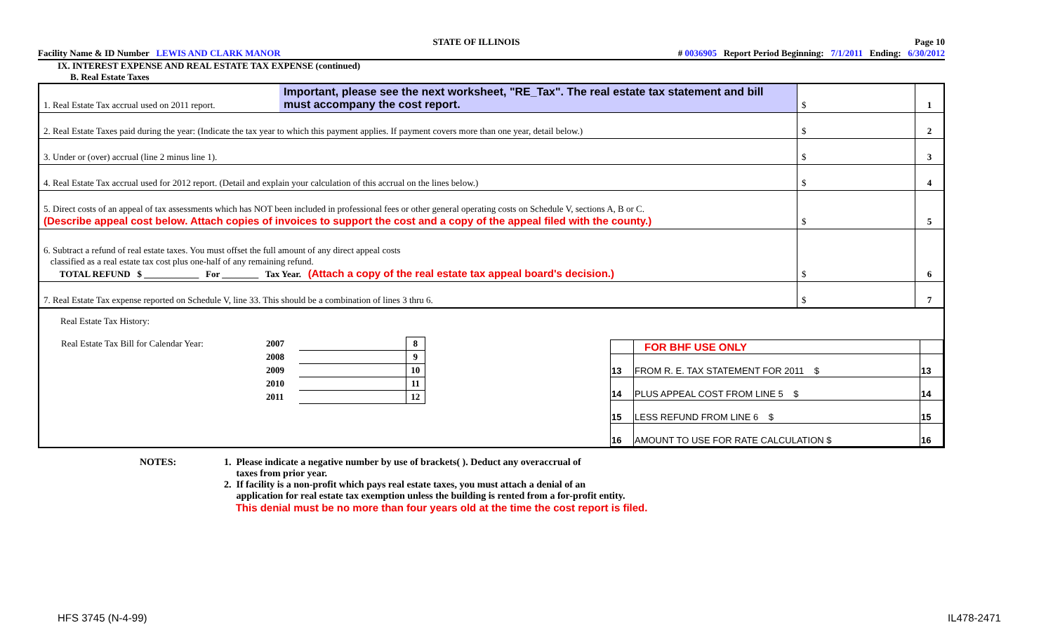STATE OF ILLINOIS Page 10
Facility Name & ID Number LEWIS AND CLARK MANOR # 0036905 Report Period Beginning: 7/1/2011 Ending: 6/30/2012
IX. INTEREST EXPENSE AND REAL ESTATE TAX EXPENSE (continued)
B. Real Estate Taxes
| 1. Real Estate Tax accrual used on 2011 report. | Important, please see the next worksheet, "RE_Tax". The real estate tax statement and bill must accompany the cost report. | $ | 1 |
| 2. Real Estate Taxes paid during the year: (Indicate the tax year to which this payment applies. If payment covers more than one year, detail below.) | | $ | 2 |
| 3. Under or (over) accrual (line 2 minus line 1). | | $ | 3 |
| 4. Real Estate Tax accrual used for 2012 report. (Detail and explain your calculation of this accrual on the lines below.) | | $ | 4 |
| 5. Direct costs of an appeal of tax assessments which has NOT been included in professional fees or other general operating costs on Schedule V, sections A, B or C. (Describe appeal cost below. Attach copies of invoices to support the cost and a copy of the appeal filed with the county.) | | $ | 5 |
| 6. Subtract a refund of real estate taxes. You must offset the full amount of any direct appeal costs classified as a real estate tax cost plus one-half of any remaining refund. TOTAL REFUND $ ____________ For ________ Tax Year. (Attach a copy of the real estate tax appeal board's decision.) | | $ | 6 |
| 7. Real Estate Tax expense reported on Schedule V, line 33. This should be a combination of lines 3 thru 6. | | $ | 7 |
Real Estate Tax History:
| Real Estate Tax Bill for Calendar Year: | 2007 | | 8 |
| | 2008 | | 9 |
| | 2009 | | 10 |
| | 2010 | | 11 |
| | 2011 | | 12 |
| | FOR BHF USE ONLY | |
| 13 | FROM R. E. TAX STATEMENT FOR 2011 $ | 13 |
| 14 | PLUS APPEAL COST FROM LINE 5 $ | 14 |
| 15 | LESS REFUND FROM LINE 6 $ | 15 |
| 16 | AMOUNT TO USE FOR RATE CALCULATION $ | 16 |
NOTES: 1. Please indicate a negative number by use of brackets( ). Deduct any overaccrual of
taxes from prior year.
2. If facility is a non-profit which pays real estate taxes, you must attach a denial of an
application for real estate tax exemption unless the building is rented from a for-profit entity.
This denial must be no more than four years old at the time the cost report is filed.
HFS 3745 (N-4-99) IL478-2471